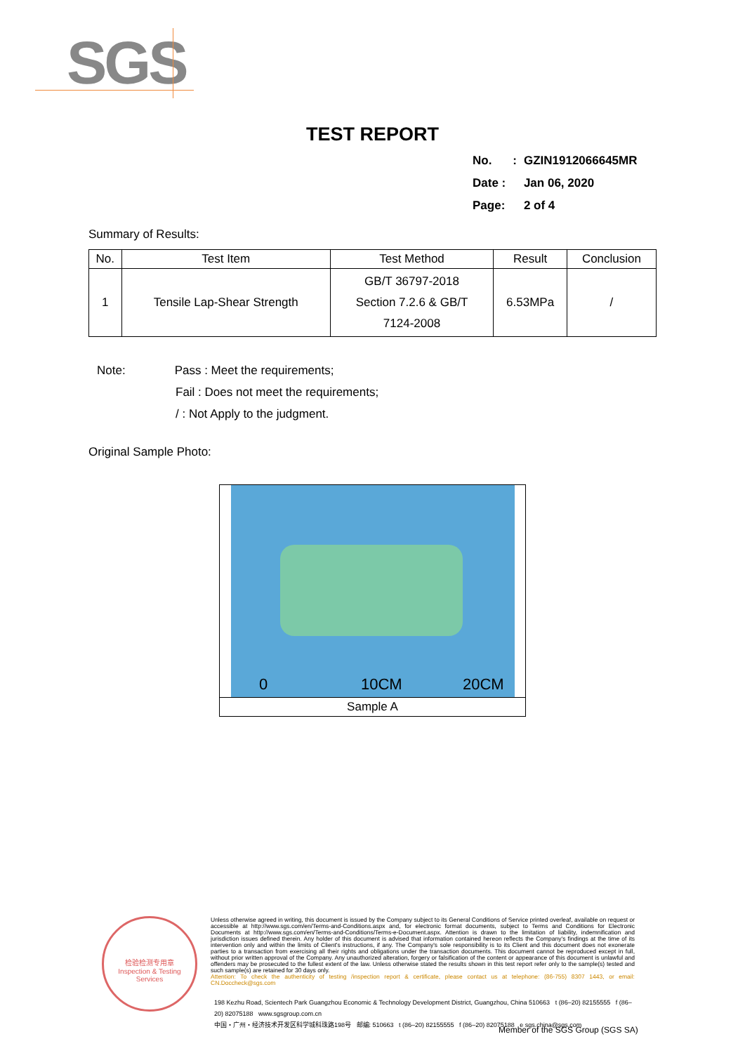SGS
TEST REPORT
| No. | : | GZIN1912066645MR |
| Date : | | Jan 06, 2020 |
| Page: | | 2 of 4 |
Summary of Results:
| No. | Test Item | Test Method | Result | Conclusion |
| --- | --- | --- | --- | --- |
| 1 | Tensile Lap-Shear Strength | GB/T 36797-2018 Section 7.2.6 & GB/T 7124-2008 | 6.53MPa | / |
Note: Pass : Meet the requirements;
Fail : Does not meet the requirements;
/ : Not Apply to the judgment.
Original Sample Photo:
0 10CM 20CM
Sample A
检验检测专用章
Inspection & Testing Services
Unless otherwise agreed in writing, this document is issued by the Company subject to its General Conditions of Service printed overleaf, available on request or accessible at http://www.sgs.com/en/Terms-and-Conditions.aspx and, for electronic format documents, subject to Terms and Conditions for Electronic Documents at http://www.sgs.com/en/Terms-and-Conditions/Terms-e-Document.aspx. Attention is drawn to the limitation of liability, indemnification and jurisdiction issues defined therein. Any holder of this document is advised that information contained hereon reflects the Company's findings at the time of its intervention only and within the limits of Client's instructions, if any. The Company's sole responsibility is to its Client and this document does not exonerate parties to a transaction from exercising all their rights and obligations under the transaction documents. This document cannot be reproduced except in full, without prior written approval of the Company. Any unauthorized alteration, forgery or falsification of the content or appearance of this document is unlawful and offenders may be prosecuted to the fullest extent of the law. Unless otherwise stated the results shown in this test report refer only to the sample(s) tested and such sample(s) are retained for 30 days only.
Attention: To check the authenticity of testing /inspection report & certificate, please contact us at telephone: (86-755) 8307 1443, or email: CN.Doccheck@sgs.com
198 Kezhu Road, Scientech Park Guangzhou Economic & Technology Development District, Guangzhou, China 510663 t (86–20) 82155555 f (86–20) 82075188 www.sgsgroup.com.cn
中国・广州・经济技术开发区科学城科珠路198号 邮编: 510663 t (86–20) 82155555 f (86–20) 82075188 e sgs.china@sgs.com
Member of the SGS Group (SGS SA)